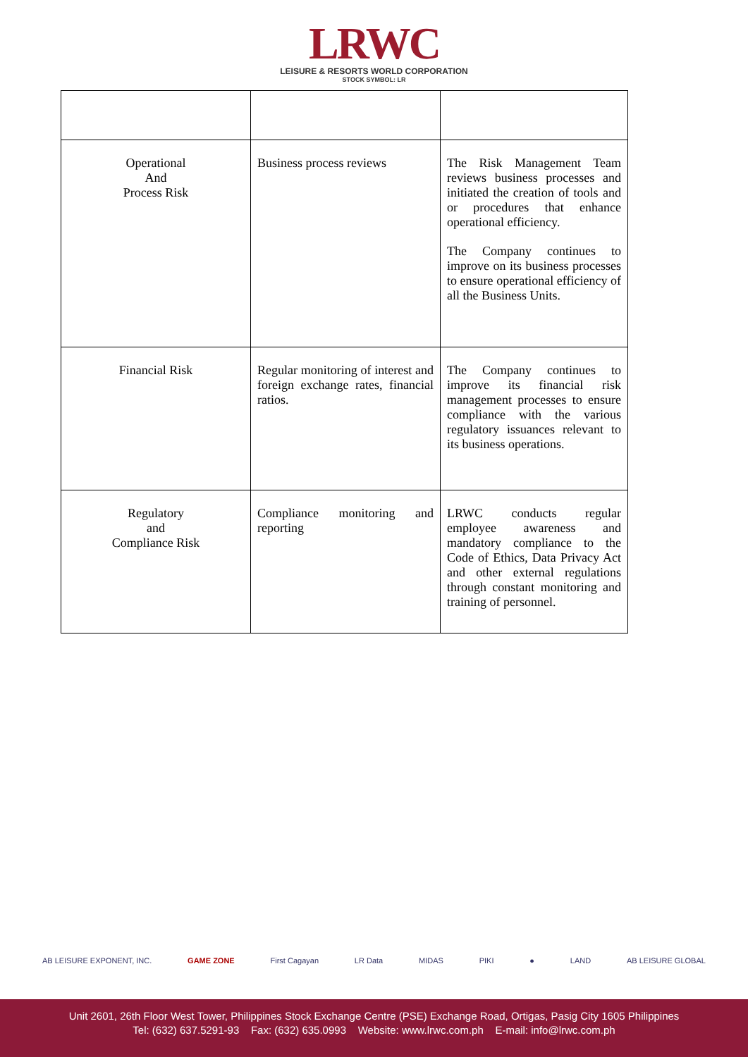LRWC
LEISURE & RESORTS WORLD CORPORATION
STOCK SYMBOL: LR
| Operational And Process Risk | Business process reviews | The Risk Management Team reviews business processes and initiated the creation of tools and or procedures that enhance operational efficiency. The Company continues to improve on its business processes to ensure operational efficiency of all the Business Units. |
| Financial Risk | Regular monitoring of interest and foreign exchange rates, financial ratios. | The Company continues to improve its financial risk management processes to ensure compliance with the various regulatory issuances relevant to its business operations. |
| Regulatory and Compliance Risk | Compliance monitoring and reporting | LRWC conducts regular employee awareness and mandatory compliance to the Code of Ethics, Data Privacy Act and other external regulations through constant monitoring and training of personnel. |
AB LEISURE EXPONENT, INC. GAME ZONE First Cagayan LR Data MIDAS PIKI ● LAND AB LEISURE GLOBAL
Unit 2601, 26th Floor West Tower, Philippines Stock Exchange Centre (PSE) Exchange Road, Ortigas, Pasig City 1605 Philippines
Tel: (632) 637.5291-93 Fax: (632) 635.0993 Website: www.lrwc.com.ph E-mail: info@lrwc.com.ph